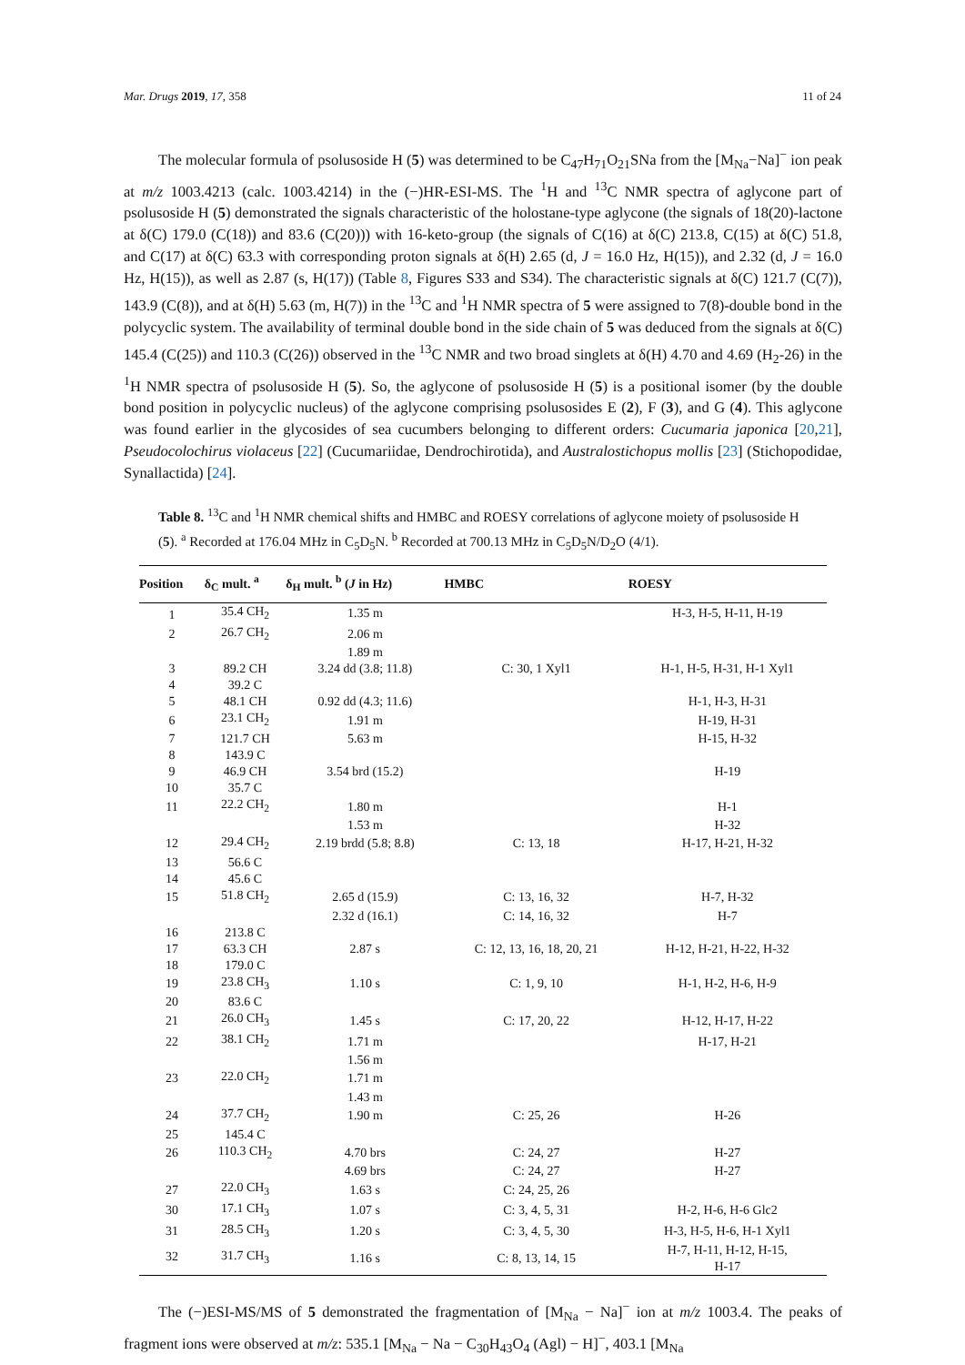Mar. Drugs 2019, 17, 358 11 of 24
The molecular formula of psolusoside H (5) was determined to be C<sub>47</sub>H<sub>71</sub>O<sub>21</sub>SNa from the [M<sub>Na</sub>−Na]<sup>−</sup> ion peak at m/z 1003.4213 (calc. 1003.4214) in the (−)HR-ESI-MS. The <sup>1</sup>H and <sup>13</sup>C NMR spectra of aglycone part of psolusoside H (5) demonstrated the signals characteristic of the holostane-type aglycone (the signals of 18(20)-lactone at δ(C) 179.0 (C(18)) and 83.6 (C(20))) with 16-keto-group (the signals of C(16) at δ(C) 213.8, C(15) at δ(C) 51.8, and C(17) at δ(C) 63.3 with corresponding proton signals at δ(H) 2.65 (d, J = 16.0 Hz, H(15)), and 2.32 (d, J = 16.0 Hz, H(15)), as well as 2.87 (s, H(17)) (Table 8, Figures S33 and S34). The characteristic signals at δ(C) 121.7 (C(7)), 143.9 (C(8)), and at δ(H) 5.63 (m, H(7)) in the <sup>13</sup>C and <sup>1</sup>H NMR spectra of 5 were assigned to 7(8)-double bond in the polycyclic system. The availability of terminal double bond in the side chain of 5 was deduced from the signals at δ(C) 145.4 (C(25)) and 110.3 (C(26)) observed in the <sup>13</sup>C NMR and two broad singlets at δ(H) 4.70 and 4.69 (H<sub>2</sub>-26) in the <sup>1</sup>H NMR spectra of psolusoside H (5). So, the aglycone of psolusoside H (5) is a positional isomer (by the double bond position in polycyclic nucleus) of the aglycone comprising psolusosides E (2), F (3), and G (4). This aglycone was found earlier in the glycosides of sea cucumbers belonging to different orders: Cucumaria japonica [20,21], Pseudocolochirus violaceus [22] (Cucumariidae, Dendrochirotida), and Australostichopus mollis [23] (Stichopodidae, Synallactida) [24].
Table 8. <sup>13</sup>C and <sup>1</sup>H NMR chemical shifts and HMBC and ROESY correlations of aglycone moiety of psolusoside H (5). <sup>a</sup> Recorded at 176.04 MHz in C<sub>5</sub>D<sub>5</sub>N. <sup>b</sup> Recorded at 700.13 MHz in C<sub>5</sub>D<sub>5</sub>N/D<sub>2</sub>O (4/1).
| Position | δ<sub>C</sub> mult. <sup>a</sup> | δ<sub>H</sub> mult. <sup>b</sup> ( J in Hz) | HMBC | ROESY |
| --- | --- | --- | --- | --- |
| 1 | 35.4 CH<sub>2</sub> | 1.35 m | | H-3, H-5, H-11, H-19 |
| 2 | 26.7 CH<sub>2</sub> | 2.06 m | | |
| | | 1.89 m | | |
| 3 | 89.2 CH | 3.24 dd (3.8; 11.8) | C: 30, 1 Xyl1 | H-1, H-5, H-31, H-1 Xyl1 |
| 4 | 39.2 C | | | |
| 5 | 48.1 CH | 0.92 dd (4.3; 11.6) | | H-1, H-3, H-31 |
| 6 | 23.1 CH<sub>2</sub> | 1.91 m | | H-19, H-31 |
| 7 | 121.7 CH | 5.63 m | | H-15, H-32 |
| 8 | 143.9 C | | | |
| 9 | 46.9 CH | 3.54 brd (15.2) | | H-19 |
| 10 | 35.7 C | | | |
| 11 | 22.2 CH<sub>2</sub> | 1.80 m | | H-1 |
| | | 1.53 m | | H-32 |
| 12 | 29.4 CH<sub>2</sub> | 2.19 brdd (5.8; 8.8) | C: 13, 18 | H-17, H-21, H-32 |
| 13 | 56.6 C | | | |
| 14 | 45.6 C | | | |
| 15 | 51.8 CH<sub>2</sub> | 2.65 d (15.9) | C: 13, 16, 32 | H-7, H-32 |
| | | 2.32 d (16.1) | C: 14, 16, 32 | H-7 |
| 16 | 213.8 C | | | |
| 17 | 63.3 CH | 2.87 s | C: 12, 13, 16, 18, 20, 21 | H-12, H-21, H-22, H-32 |
| 18 | 179.0 C | | | |
| 19 | 23.8 CH<sub>3</sub> | 1.10 s | C: 1, 9, 10 | H-1, H-2, H-6, H-9 |
| 20 | 83.6 C | | | |
| 21 | 26.0 CH<sub>3</sub> | 1.45 s | C: 17, 20, 22 | H-12, H-17, H-22 |
| 22 | 38.1 CH<sub>2</sub> | 1.71 m | | H-17, H-21 |
| | | 1.56 m | | |
| 23 | 22.0 CH<sub>2</sub> | 1.71 m | | |
| | | 1.43 m | | |
| 24 | 37.7 CH<sub>2</sub> | 1.90 m | C: 25, 26 | H-26 |
| 25 | 145.4 C | | | |
| 26 | 110.3 CH<sub>2</sub> | 4.70 brs | C: 24, 27 | H-27 |
| | | 4.69 brs | C: 24, 27 | H-27 |
| 27 | 22.0 CH<sub>3</sub> | 1.63 s | C: 24, 25, 26 | |
| 30 | 17.1 CH<sub>3</sub> | 1.07 s | C: 3, 4, 5, 31 | H-2, H-6, H-6 Glc2 |
| 31 | 28.5 CH<sub>3</sub> | 1.20 s | C: 3, 4, 5, 30 | H-3, H-5, H-6, H-1 Xyl1 |
| 32 | 31.7 CH<sub>3</sub> | 1.16 s | C: 8, 13, 14, 15 | H-7, H-11, H-12, H-15, H-17 |
The (−)ESI-MS/MS of 5 demonstrated the fragmentation of [M<sub>Na</sub> − Na]<sup>−</sup> ion at m/z 1003.4. The peaks of fragment ions were observed at m/z: 535.1 [M<sub>Na</sub> − Na − C<sub>30</sub>H<sub>43</sub>O<sub>4</sub> (Agl) − H]<sup>−</sup>, 403.1 [M<sub>Na</sub>